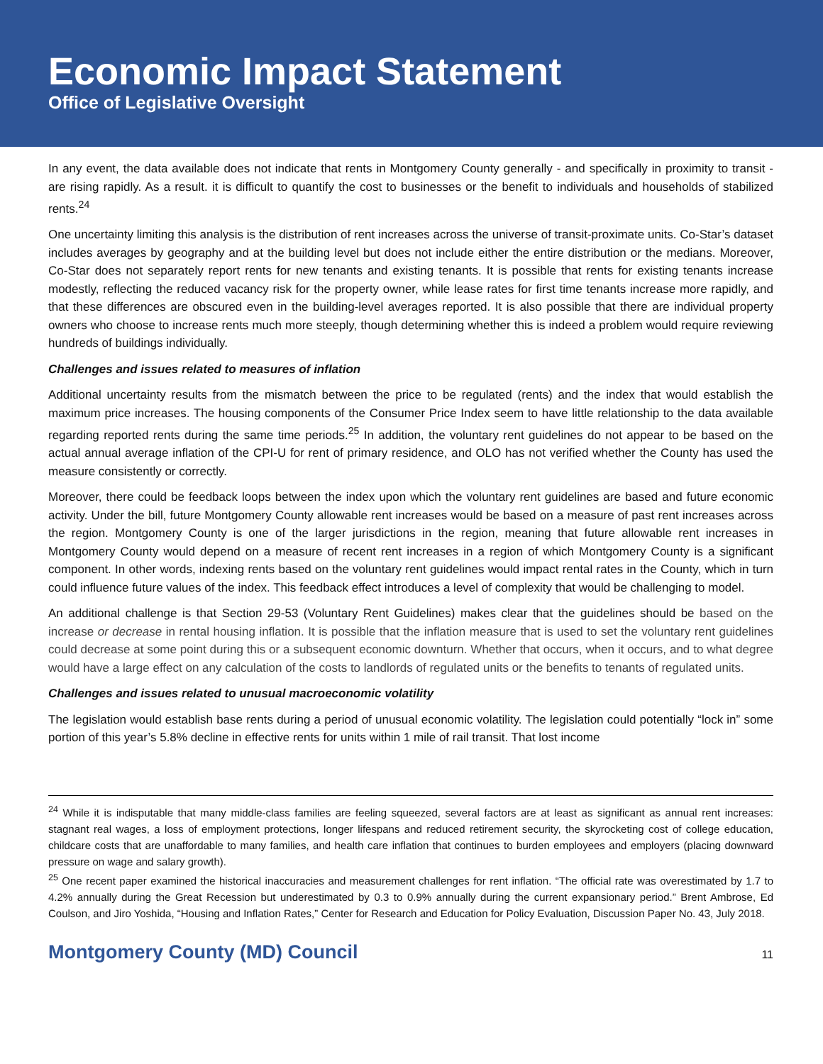Economic Impact Statement
Office of Legislative Oversight
In any event, the data available does not indicate that rents in Montgomery County generally - and specifically in proximity to transit - are rising rapidly. As a result. it is difficult to quantify the cost to businesses or the benefit to individuals and households of stabilized rents.<sup>24</sup>
One uncertainty limiting this analysis is the distribution of rent increases across the universe of transit-proximate units. Co-Star’s dataset includes averages by geography and at the building level but does not include either the entire distribution or the medians. Moreover, Co-Star does not separately report rents for new tenants and existing tenants. It is possible that rents for existing tenants increase modestly, reflecting the reduced vacancy risk for the property owner, while lease rates for first time tenants increase more rapidly, and that these differences are obscured even in the building-level averages reported. It is also possible that there are individual property owners who choose to increase rents much more steeply, though determining whether this is indeed a problem would require reviewing hundreds of buildings individually.
Challenges and issues related to measures of inflation
Additional uncertainty results from the mismatch between the price to be regulated (rents) and the index that would establish the maximum price increases. The housing components of the Consumer Price Index seem to have little relationship to the data available regarding reported rents during the same time periods.<sup>25</sup> In addition, the voluntary rent guidelines do not appear to be based on the actual annual average inflation of the CPI-U for rent of primary residence, and OLO has not verified whether the County has used the measure consistently or correctly.
Moreover, there could be feedback loops between the index upon which the voluntary rent guidelines are based and future economic activity. Under the bill, future Montgomery County allowable rent increases would be based on a measure of past rent increases across the region. Montgomery County is one of the larger jurisdictions in the region, meaning that future allowable rent increases in Montgomery County would depend on a measure of recent rent increases in a region of which Montgomery County is a significant component. In other words, indexing rents based on the voluntary rent guidelines would impact rental rates in the County, which in turn could influence future values of the index. This feedback effect introduces a level of complexity that would be challenging to model.
An additional challenge is that Section 29-53 (Voluntary Rent Guidelines) makes clear that the guidelines should be based on the increase or decrease in rental housing inflation. It is possible that the inflation measure that is used to set the voluntary rent guidelines could decrease at some point during this or a subsequent economic downturn. Whether that occurs, when it occurs, and to what degree would have a large effect on any calculation of the costs to landlords of regulated units or the benefits to tenants of regulated units.
Challenges and issues related to unusual macroeconomic volatility
The legislation would establish base rents during a period of unusual economic volatility. The legislation could potentially “lock in” some portion of this year’s 5.8% decline in effective rents for units within 1 mile of rail transit. That lost income
<sup>24</sup> While it is indisputable that many middle-class families are feeling squeezed, several factors are at least as significant as annual rent increases: stagnant real wages, a loss of employment protections, longer lifespans and reduced retirement security, the skyrocketing cost of college education, childcare costs that are unaffordable to many families, and health care inflation that continues to burden employees and employers (placing downward pressure on wage and salary growth).
<sup>25</sup> One recent paper examined the historical inaccuracies and measurement challenges for rent inflation. “The official rate was overestimated by 1.7 to 4.2% annually during the Great Recession but underestimated by 0.3 to 0.9% annually during the current expansionary period.” Brent Ambrose, Ed Coulson, and Jiro Yoshida, “Housing and Inflation Rates,” Center for Research and Education for Policy Evaluation, Discussion Paper No. 43, July 2018.
Montgomery County (MD) Council 11